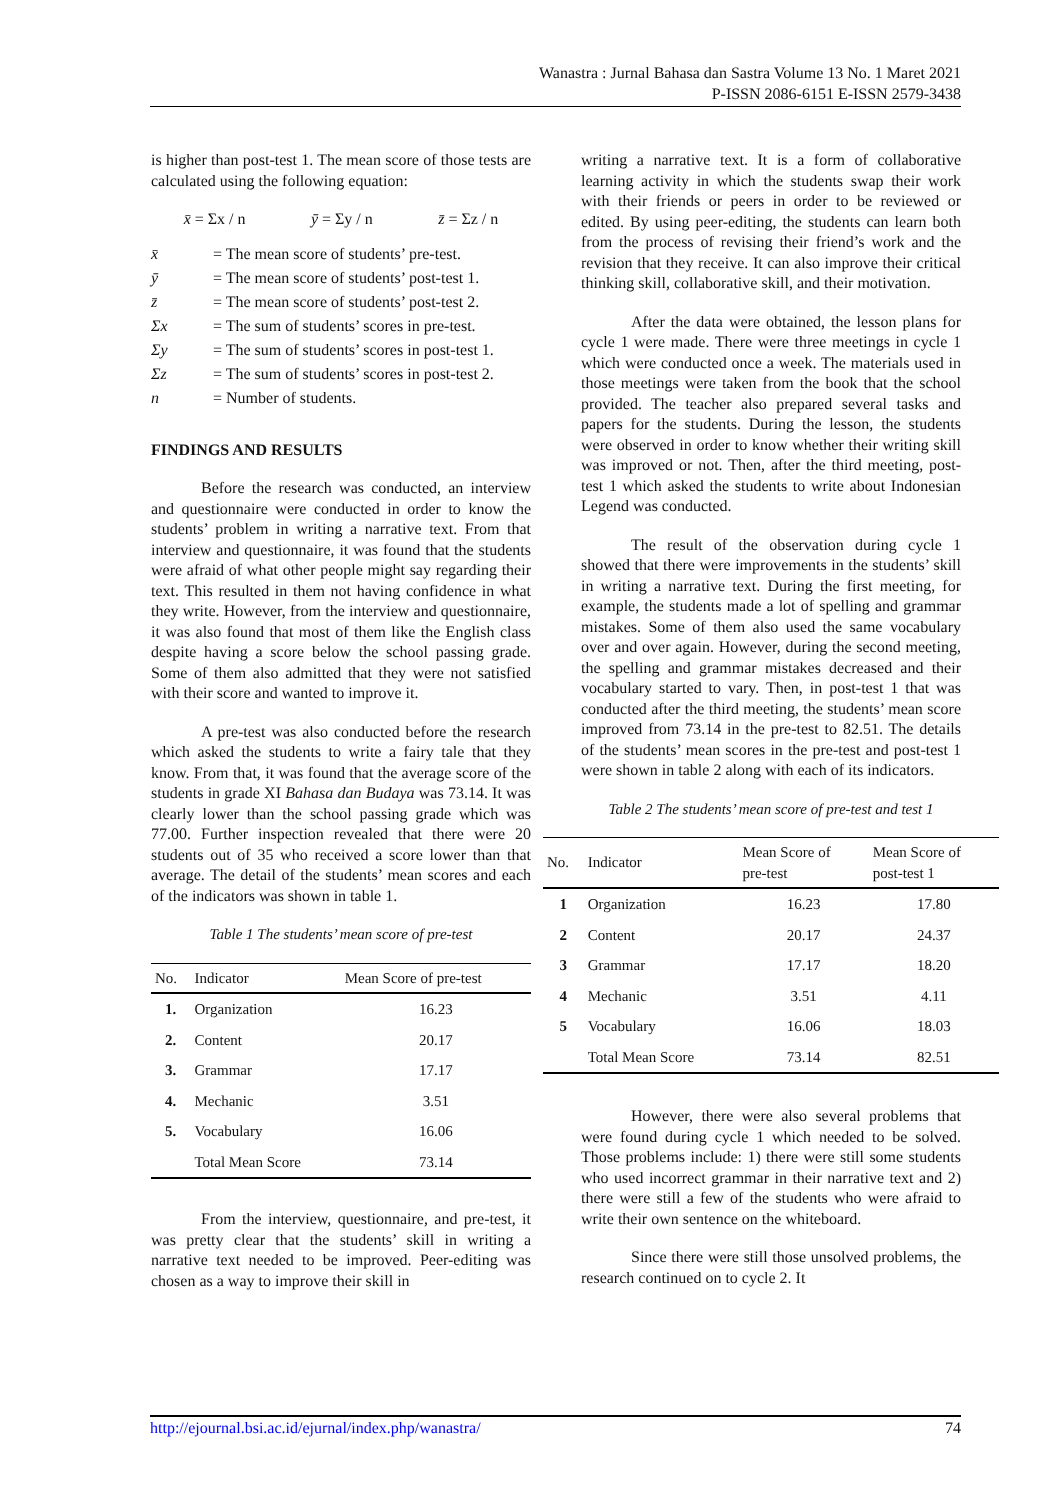Wanastra : Jurnal Bahasa dan Sastra Volume 13 No. 1 Maret 2021
P-ISSN 2086-6151 E-ISSN 2579-3438
is higher than post-test 1. The mean score of those tests are calculated using the following equation:
x̄ = Σx / n ȳ = Σy / n z̄ = Σz / n
x̄ = The mean score of students’ pre-test.
ȳ = The mean score of students’ post-test 1.
z̄ = The mean score of students’ post-test 2.
Σx = The sum of students’ scores in pre-test.
Σy = The sum of students’ scores in post-test 1.
Σz = The sum of students’ scores in post-test 2.
n = Number of students.
FINDINGS AND RESULTS
Before the research was conducted, an interview and questionnaire were conducted in order to know the students’ problem in writing a narrative text. From that interview and questionnaire, it was found that the students were afraid of what other people might say regarding their text. This resulted in them not having confidence in what they write. However, from the interview and questionnaire, it was also found that most of them like the English class despite having a score below the school passing grade. Some of them also admitted that they were not satisfied with their score and wanted to improve it.
A pre-test was also conducted before the research which asked the students to write a fairy tale that they know. From that, it was found that the average score of the students in grade XI Bahasa dan Budaya was 73.14. It was clearly lower than the school passing grade which was 77.00. Further inspection revealed that there were 20 students out of 35 who received a score lower than that average. The detail of the students’ mean scores and each of the indicators was shown in table 1.
Table 1 The students’ mean score of pre-test
| No. | Indicator | Mean Score of pre-test |
| --- | --- | --- |
| 1. | Organization | 16.23 |
| 2. | Content | 20.17 |
| 3. | Grammar | 17.17 |
| 4. | Mechanic | 3.51 |
| 5. | Vocabulary | 16.06 |
| | Total Mean Score | 73.14 |
From the interview, questionnaire, and pre-test, it was pretty clear that the students’ skill in writing a narrative text needed to be improved. Peer-editing was chosen as a way to improve their skill in
writing a narrative text. It is a form of collaborative learning activity in which the students swap their work with their friends or peers in order to be reviewed or edited. By using peer-editing, the students can learn both from the process of revising their friend’s work and the revision that they receive. It can also improve their critical thinking skill, collaborative skill, and their motivation.
After the data were obtained, the lesson plans for cycle 1 were made. There were three meetings in cycle 1 which were conducted once a week. The materials used in those meetings were taken from the book that the school provided. The teacher also prepared several tasks and papers for the students. During the lesson, the students were observed in order to know whether their writing skill was improved or not. Then, after the third meeting, post-test 1 which asked the students to write about Indonesian Legend was conducted.
The result of the observation during cycle 1 showed that there were improvements in the students’ skill in writing a narrative text. During the first meeting, for example, the students made a lot of spelling and grammar mistakes. Some of them also used the same vocabulary over and over again. However, during the second meeting, the spelling and grammar mistakes decreased and their vocabulary started to vary. Then, in post-test 1 that was conducted after the third meeting, the students’ mean score improved from 73.14 in the pre-test to 82.51. The details of the students’ mean scores in the pre-test and post-test 1 were shown in table 2 along with each of its indicators.
Table 2 The students’ mean score of pre-test and test 1
| No. | Indicator | Mean Score of pre-test | Mean Score of post-test 1 |
| --- | --- | --- | --- |
| 1 | Organization | 16.23 | 17.80 |
| 2 | Content | 20.17 | 24.37 |
| 3 | Grammar | 17.17 | 18.20 |
| 4 | Mechanic | 3.51 | 4.11 |
| 5 | Vocabulary | 16.06 | 18.03 |
| | Total Mean Score | 73.14 | 82.51 |
However, there were also several problems that were found during cycle 1 which needed to be solved. Those problems include: 1) there were still some students who used incorrect grammar in their narrative text and 2) there were still a few of the students who were afraid to write their own sentence on the whiteboard.
Since there were still those unsolved problems, the research continued on to cycle 2. It
http://ejournal.bsi.ac.id/ejurnal/index.php/wanastra/ 74